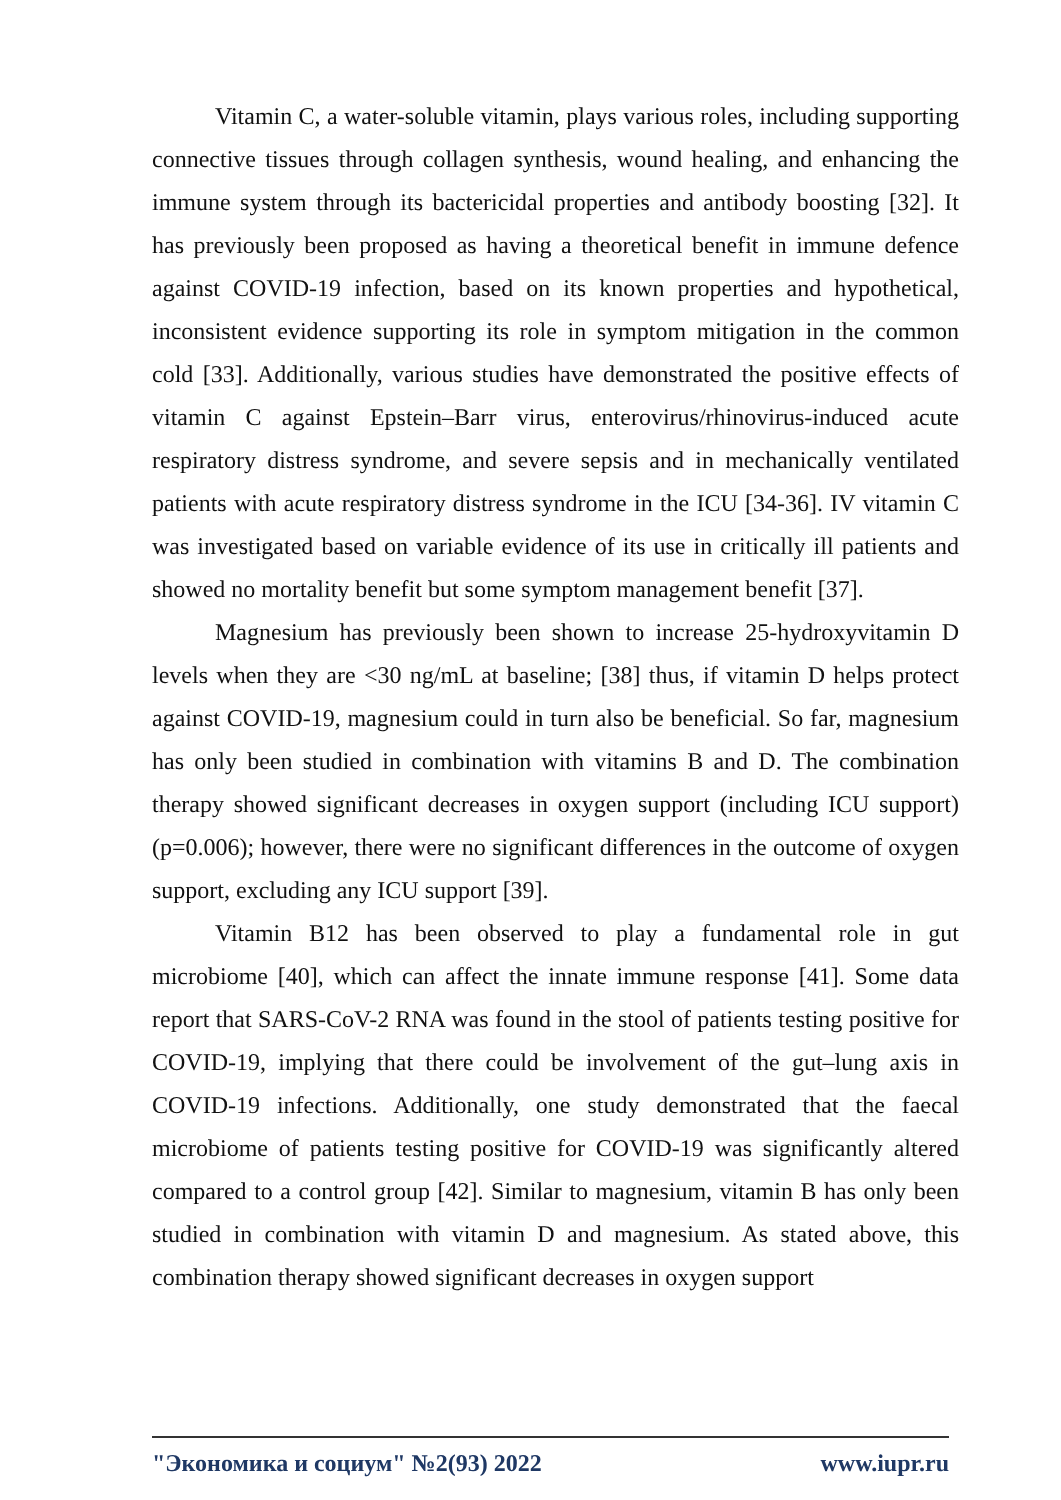Vitamin C, a water-soluble vitamin, plays various roles, including supporting connective tissues through collagen synthesis, wound healing, and enhancing the immune system through its bactericidal properties and antibody boosting [32]. It has previously been proposed as having a theoretical benefit in immune defence against COVID-19 infection, based on its known properties and hypothetical, inconsistent evidence supporting its role in symptom mitigation in the common cold [33]. Additionally, various studies have demonstrated the positive effects of vitamin C against Epstein–Barr virus, enterovirus/rhinovirus-induced acute respiratory distress syndrome, and severe sepsis and in mechanically ventilated patients with acute respiratory distress syndrome in the ICU [34-36]. IV vitamin C was investigated based on variable evidence of its use in critically ill patients and showed no mortality benefit but some symptom management benefit [37].
Magnesium has previously been shown to increase 25-hydroxyvitamin D levels when they are <30 ng/mL at baseline; [38] thus, if vitamin D helps protect against COVID-19, magnesium could in turn also be beneficial. So far, magnesium has only been studied in combination with vitamins B and D. The combination therapy showed significant decreases in oxygen support (including ICU support) (p=0.006); however, there were no significant differences in the outcome of oxygen support, excluding any ICU support [39].
Vitamin B12 has been observed to play a fundamental role in gut microbiome [40], which can affect the innate immune response [41]. Some data report that SARS-CoV-2 RNA was found in the stool of patients testing positive for COVID-19, implying that there could be involvement of the gut–lung axis in COVID-19 infections. Additionally, one study demonstrated that the faecal microbiome of patients testing positive for COVID-19 was significantly altered compared to a control group [42]. Similar to magnesium, vitamin B has only been studied in combination with vitamin D and magnesium. As stated above, this combination therapy showed significant decreases in oxygen support
"Экономика и социум" №2(93) 2022 www.iupr.ru